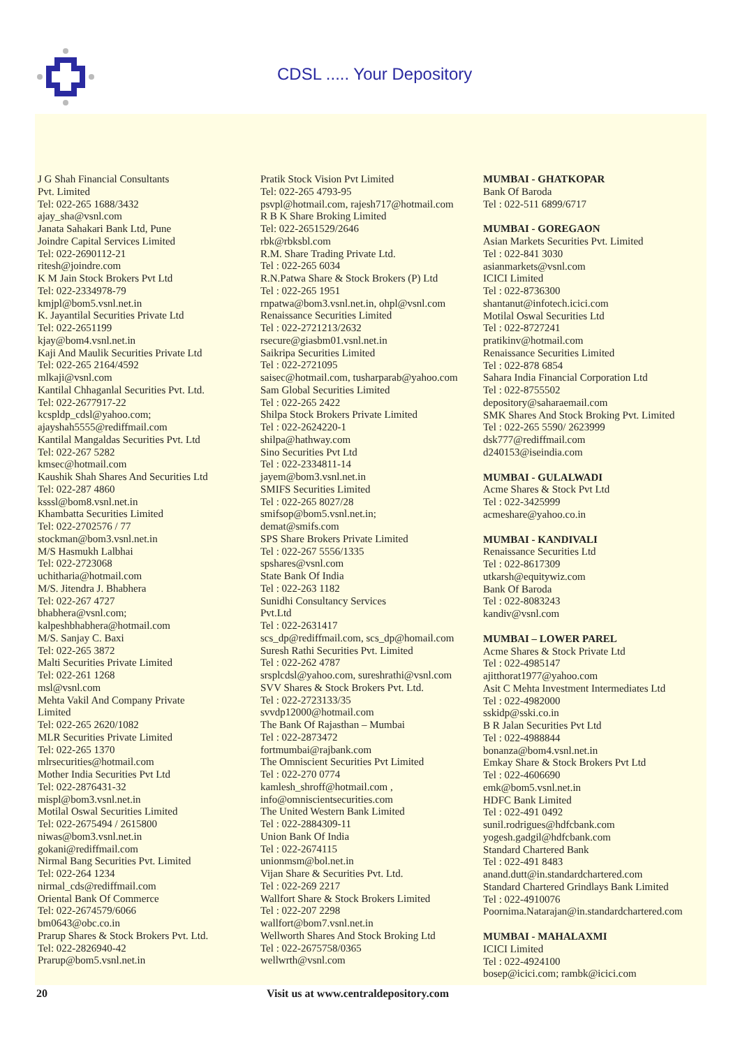CDSL ..... Your Depository
J G Shah Financial Consultants
Pvt. Limited
Tel: 022-265 1688/3432
ajay_sha@vsnl.com
Janata Sahakari Bank Ltd, Pune
Joindre Capital Services Limited
Tel: 022-2690112-21
ritesh@joindre.com
K M Jain Stock Brokers Pvt Ltd
Tel: 022-2334978-79
kmjpl@bom5.vsnl.net.in
K. Jayantilal Securities Private Ltd
Tel: 022-2651199
kjay@bom4.vsnl.net.in
Kaji And Maulik Securities Private Ltd
Tel: 022-265 2164/4592
mlkaji@vsnl.com
Kantilal Chhaganlal Securities Pvt. Ltd.
Tel: 022-2677917-22
kcspldp_cdsl@yahoo.com;
ajayshah5555@rediffmail.com
Kantilal Mangaldas Securities Pvt. Ltd
Tel: 022-267 5282
kmsec@hotmail.com
Kaushik Shah Shares And Securities Ltd
Tel: 022-287 4860
ksssl@bom8.vsnl.net.in
Khambatta Securities Limited
Tel: 022-2702576 / 77
stockman@bom3.vsnl.net.in
M/S Hasmukh Lalbhai
Tel: 022-2723068
uchitharia@hotmail.com
M/S. Jitendra J. Bhabhera
Tel: 022-267 4727
bhabhera@vsnl.com;
kalpeshbhabhera@hotmail.com
M/S. Sanjay C. Baxi
Tel: 022-265 3872
Malti Securities Private Limited
Tel: 022-261 1268
msl@vsnl.com
Mehta Vakil And Company Private
Limited
Tel: 022-265 2620/1082
MLR Securities Private Limited
Tel: 022-265 1370
mlrsecurities@hotmail.com
Mother India Securities Pvt Ltd
Tel: 022-2876431-32
mispl@bom3.vsnl.net.in
Motilal Oswal Securities Limited
Tel: 022-2675494 / 2615800
niwas@bom3.vsnl.net.in
gokani@rediffmail.com
Nirmal Bang Securities Pvt. Limited
Tel: 022-264 1234
nirmal_cds@rediffmail.com
Oriental Bank Of Commerce
Tel: 022-2674579/6066
bm0643@obc.co.in
Prarup Shares & Stock Brokers Pvt. Ltd.
Tel: 022-2826940-42
Prarup@bom5.vsnl.net.in
Pratik Stock Vision Pvt Limited
Tel: 022-265 4793-95
psvpl@hotmail.com, rajesh717@hotmail.com
R B K Share Broking Limited
Tel: 022-2651529/2646
rbk@rbksbl.com
R.M. Share Trading Private Ltd.
Tel : 022-265 6034
R.N.Patwa Share & Stock Brokers (P) Ltd
Tel : 022-265 1951
rnpatwa@bom3.vsnl.net.in, ohpl@vsnl.com
Renaissance Securities Limited
Tel : 022-2721213/2632
rsecure@giasbm01.vsnl.net.in
Saikripa Securities Limited
Tel : 022-2721095
saisec@hotmail.com, tusharparab@yahoo.com
Sam Global Securities Limited
Tel : 022-265 2422
Shilpa Stock Brokers Private Limited
Tel : 022-2624220-1
shilpa@hathway.com
Sino Securities Pvt Ltd
Tel : 022-2334811-14
jayem@bom3.vsnl.net.in
SMIFS Securities Limited
Tel : 022-265 8027/28
smifsop@bom5.vsnl.net.in;
demat@smifs.com
SPS Share Brokers Private Limited
Tel : 022-267 5556/1335
spshares@vsnl.com
State Bank Of India
Tel : 022-263 1182
Sunidhi Consultancy Services
Pvt.Ltd
Tel : 022-2631417
scs_dp@rediffmail.com, scs_dp@homail.com
Suresh Rathi Securities Pvt. Limited
Tel : 022-262 4787
srsplcdsl@yahoo.com, sureshrathi@vsnl.com
SVV Shares & Stock Brokers Pvt. Ltd.
Tel : 022-2723133/35
svvdp12000@hotmail.com
The Bank Of Rajasthan – Mumbai
Tel : 022-2873472
fortmumbai@rajbank.com
The Omniscient Securities Pvt Limited
Tel : 022-270 0774
kamlesh_shroff@hotmail.com ,
info@omniscientsecurities.com
The United Western Bank Limited
Tel : 022-2884309-11
Union Bank Of India
Tel : 022-2674115
unionmsm@bol.net.in
Vijan Share & Securities Pvt. Ltd.
Tel : 022-269 2217
Wallfort Share & Stock Brokers Limited
Tel : 022-207 2298
wallfort@bom7.vsnl.net.in
Wellworth Shares And Stock Broking Ltd
Tel : 022-2675758/0365
wellwrth@vsnl.com
MUMBAI - GHATKOPAR
Bank Of Baroda
Tel : 022-511 6899/6717
MUMBAI - GOREGAON
Asian Markets Securities Pvt. Limited
Tel : 022-841 3030
asianmarkets@vsnl.com
ICICI Limited
Tel : 022-8736300
shantanut@infotech.icici.com
Motilal Oswal Securities Ltd
Tel : 022-8727241
pratikinv@hotmail.com
Renaissance Securities Limited
Tel : 022-878 6854
Sahara India Financial Corporation Ltd
Tel : 022-8755502
depository@saharaemail.com
SMK Shares And Stock Broking Pvt. Limited
Tel : 022-265 5590/ 2623999
dsk777@rediffmail.com
d240153@iseindia.com
MUMBAI - GULALWADI
Acme Shares & Stock Pvt Ltd
Tel : 022-3425999
acmeshare@yahoo.co.in
MUMBAI - KANDIVALI
Renaissance Securities Ltd
Tel : 022-8617309
utkarsh@equitywiz.com
Bank Of Baroda
Tel : 022-8083243
kandiv@vsnl.com
MUMBAI – LOWER PAREL
Acme Shares & Stock Private Ltd
Tel : 022-4985147
ajitthorat1977@yahoo.com
Asit C Mehta Investment Intermediates Ltd
Tel : 022-4982000
sskidp@sski.co.in
B R Jalan Securities Pvt Ltd
Tel : 022-4988844
bonanza@bom4.vsnl.net.in
Emkay Share & Stock Brokers Pvt Ltd
Tel : 022-4606690
emk@bom5.vsnl.net.in
HDFC Bank Limited
Tel : 022-491 0492
sunil.rodrigues@hdfcbank.com
yogesh.gadgil@hdfcbank.com
Standard Chartered Bank
Tel : 022-491 8483
anand.dutt@in.standardchartered.com
Standard Chartered Grindlays Bank Limited
Tel : 022-4910076
Poornima.Natarajan@in.standardchartered.com
MUMBAI - MAHALAXMI
ICICI Limited
Tel : 022-4924100
bosep@icici.com; rambk@icici.com
20 Visit us at www.centraldepository.com